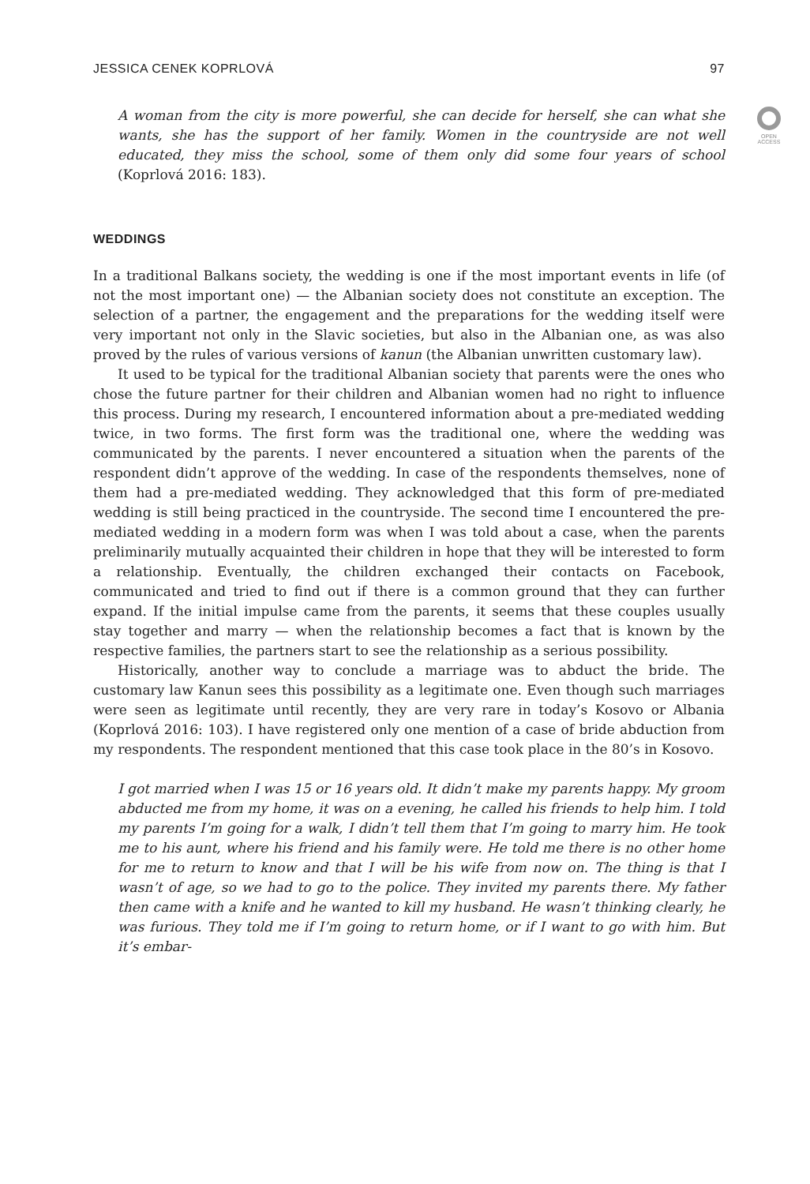JESSICA CENEK KOPRLOVÁ 97
OPEN
ACCESS
A woman from the city is more powerful, she can decide for herself, she can what she wants, she has the support of her family. Women in the countryside are not well educated, they miss the school, some of them only did some four years of school (Koprlová 2016: 183).
WEDDINGS
In a traditional Balkans society, the wedding is one if the most important events in life (of not the most important one) — the Albanian society does not constitute an exception. The selection of a partner, the engagement and the preparations for the wedding itself were very important not only in the Slavic societies, but also in the Albanian one, as was also proved by the rules of various versions of kanun (the Albanian unwritten customary law).
It used to be typical for the traditional Albanian society that parents were the ones who chose the future partner for their children and Albanian women had no right to influence this process. During my research, I encountered information about a pre-mediated wedding twice, in two forms. The first form was the traditional one, where the wedding was communicated by the parents. I never encountered a situation when the parents of the respondent didn’t approve of the wedding. In case of the respondents themselves, none of them had a pre-mediated wedding. They acknowledged that this form of pre-mediated wedding is still being practiced in the countryside. The second time I encountered the pre-mediated wedding in a modern form was when I was told about a case, when the parents preliminarily mutually acquainted their children in hope that they will be interested to form a relationship. Eventually, the children exchanged their contacts on Facebook, communicated and tried to find out if there is a common ground that they can further expand. If the initial impulse came from the parents, it seems that these couples usually stay together and marry — when the relationship becomes a fact that is known by the respective families, the partners start to see the relationship as a serious possibility.
Historically, another way to conclude a marriage was to abduct the bride. The customary law Kanun sees this possibility as a legitimate one. Even though such marriages were seen as legitimate until recently, they are very rare in today’s Kosovo or Albania (Koprlová 2016: 103). I have registered only one mention of a case of bride abduction from my respondents. The respondent mentioned that this case took place in the 80’s in Kosovo.
I got married when I was 15 or 16 years old. It didn’t make my parents happy. My groom abducted me from my home, it was on a evening, he called his friends to help him. I told my parents I’m going for a walk, I didn’t tell them that I’m going to marry him. He took me to his aunt, where his friend and his family were. He told me there is no other home for me to return to know and that I will be his wife from now on. The thing is that I wasn’t of age, so we had to go to the police. They invited my parents there. My father then came with a knife and he wanted to kill my husband. He wasn’t thinking clearly, he was furious. They told me if I’m going to return home, or if I want to go with him. But it’s embar-